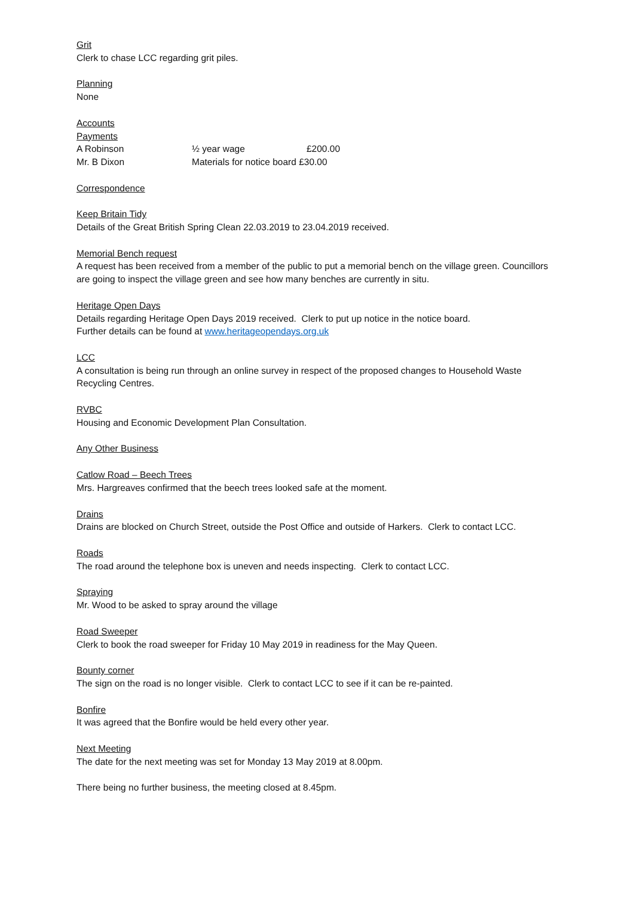Grit
Clerk to chase LCC regarding grit piles.
Planning
None
Accounts
Payments
| A Robinson | ½ year wage | £200.00 |
| Mr. B Dixon | Materials for notice board £30.00 | |
Correspondence
Keep Britain Tidy
Details of the Great British Spring Clean 22.03.2019 to 23.04.2019 received.
Memorial Bench request
A request has been received from a member of the public to put a memorial bench on the village green. Councillors are going to inspect the village green and see how many benches are currently in situ.
Heritage Open Days
Details regarding Heritage Open Days 2019 received. Clerk to put up notice in the notice board.
Further details can be found at www.heritageopendays.org.uk
LCC
A consultation is being run through an online survey in respect of the proposed changes to Household Waste Recycling Centres.
RVBC
Housing and Economic Development Plan Consultation.
Any Other Business
Catlow Road – Beech Trees
Mrs. Hargreaves confirmed that the beech trees looked safe at the moment.
Drains
Drains are blocked on Church Street, outside the Post Office and outside of Harkers. Clerk to contact LCC.
Roads
The road around the telephone box is uneven and needs inspecting. Clerk to contact LCC.
Spraying
Mr. Wood to be asked to spray around the village
Road Sweeper
Clerk to book the road sweeper for Friday 10 May 2019 in readiness for the May Queen.
Bounty corner
The sign on the road is no longer visible. Clerk to contact LCC to see if it can be re-painted.
Bonfire
It was agreed that the Bonfire would be held every other year.
Next Meeting
The date for the next meeting was set for Monday 13 May 2019 at 8.00pm.
There being no further business, the meeting closed at 8.45pm.